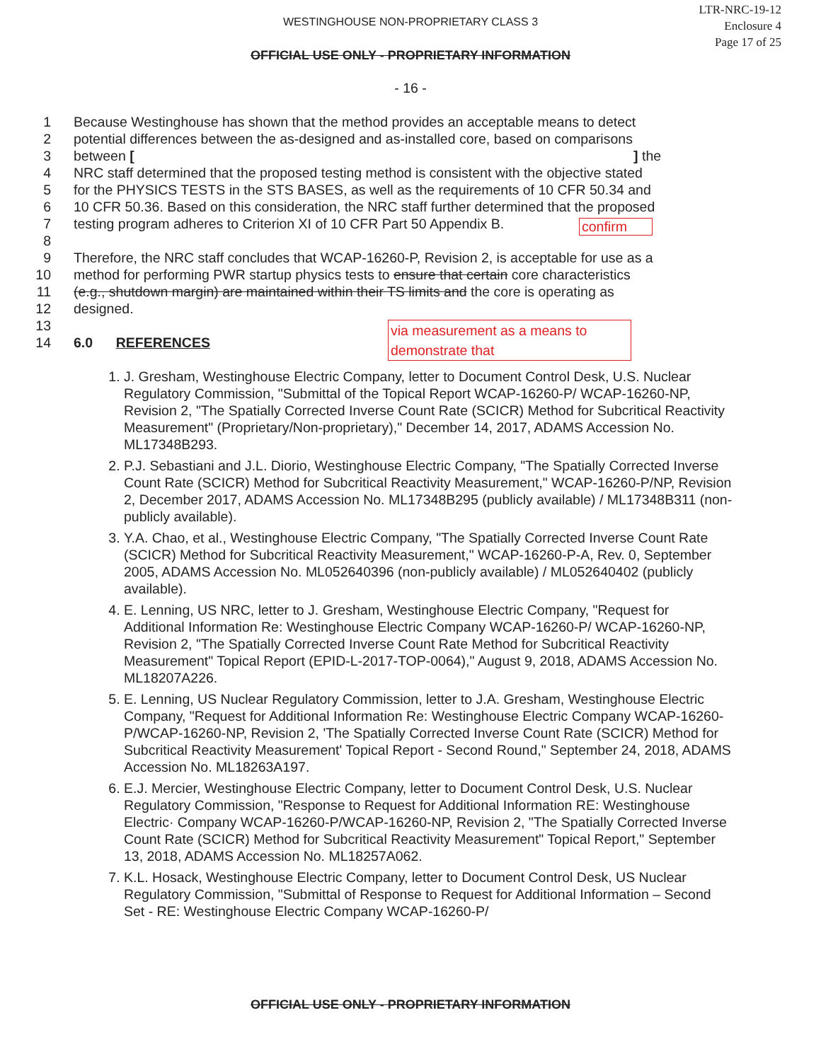LTR-NRC-19-12
Enclosure 4
Page 17 of 25
WESTINGHOUSE NON-PROPRIETARY CLASS 3
OFFICIAL USE ONLY - PROPRIETARY INFORMATION
- 16 -
1 Because Westinghouse has shown that the method provides an acceptable means to detect
2 potential differences between the as-designed and as-installed core, based on comparisons
3 between [ ] the
4 NRC staff determined that the proposed testing method is consistent with the objective stated
5 for the PHYSICS TESTS in the STS BASES, as well as the requirements of 10 CFR 50.34 and
6 10 CFR 50.36. Based on this consideration, the NRC staff further determined that the proposed
7 testing program adheres to Criterion XI of 10 CFR Part 50 Appendix B.
8
9 Therefore, the NRC staff concludes that WCAP-16260-P, Revision 2, is acceptable for use as a
10 method for performing PWR startup physics tests to ensure that certain core characteristics
11 (e.g., shutdown margin) are maintained within their TS limits and the core is operating as
12 designed.
13
14 6.0 REFERENCES
confirm
via measurement as a means to demonstrate that
1. J. Gresham, Westinghouse Electric Company, letter to Document Control Desk, U.S. Nuclear Regulatory Commission, "Submittal of the Topical Report WCAP-16260-P/ WCAP-16260-NP, Revision 2, "The Spatially Corrected Inverse Count Rate (SCICR) Method for Subcritical Reactivity Measurement" (Proprietary/Non-proprietary)," December 14, 2017, ADAMS Accession No. ML17348B293.
2. P.J. Sebastiani and J.L. Diorio, Westinghouse Electric Company, "The Spatially Corrected Inverse Count Rate (SCICR) Method for Subcritical Reactivity Measurement," WCAP-16260-P/NP, Revision 2, December 2017, ADAMS Accession No. ML17348B295 (publicly available) / ML17348B311 (non-publicly available).
3. Y.A. Chao, et al., Westinghouse Electric Company, "The Spatially Corrected Inverse Count Rate (SCICR) Method for Subcritical Reactivity Measurement," WCAP-16260-P-A, Rev. 0, September 2005, ADAMS Accession No. ML052640396 (non-publicly available) / ML052640402 (publicly available).
4. E. Lenning, US NRC, letter to J. Gresham, Westinghouse Electric Company, "Request for Additional Information Re: Westinghouse Electric Company WCAP-16260-P/ WCAP-16260-NP, Revision 2, "The Spatially Corrected Inverse Count Rate Method for Subcritical Reactivity Measurement" Topical Report (EPID-L-2017-TOP-0064)," August 9, 2018, ADAMS Accession No. ML18207A226.
5. E. Lenning, US Nuclear Regulatory Commission, letter to J.A. Gresham, Westinghouse Electric Company, "Request for Additional Information Re: Westinghouse Electric Company WCAP-16260-P/WCAP-16260-NP, Revision 2, 'The Spatially Corrected Inverse Count Rate (SCICR) Method for Subcritical Reactivity Measurement' Topical Report - Second Round," September 24, 2018, ADAMS Accession No. ML18263A197.
6. E.J. Mercier, Westinghouse Electric Company, letter to Document Control Desk, U.S. Nuclear Regulatory Commission, "Response to Request for Additional Information RE: Westinghouse Electric· Company WCAP-16260-P/WCAP-16260-NP, Revision 2, "The Spatially Corrected Inverse Count Rate (SCICR) Method for Subcritical Reactivity Measurement" Topical Report," September 13, 2018, ADAMS Accession No. ML18257A062.
7. K.L. Hosack, Westinghouse Electric Company, letter to Document Control Desk, US Nuclear Regulatory Commission, "Submittal of Response to Request for Additional Information – Second Set - RE: Westinghouse Electric Company WCAP-16260-P/
OFFICIAL USE ONLY - PROPRIETARY INFORMATION